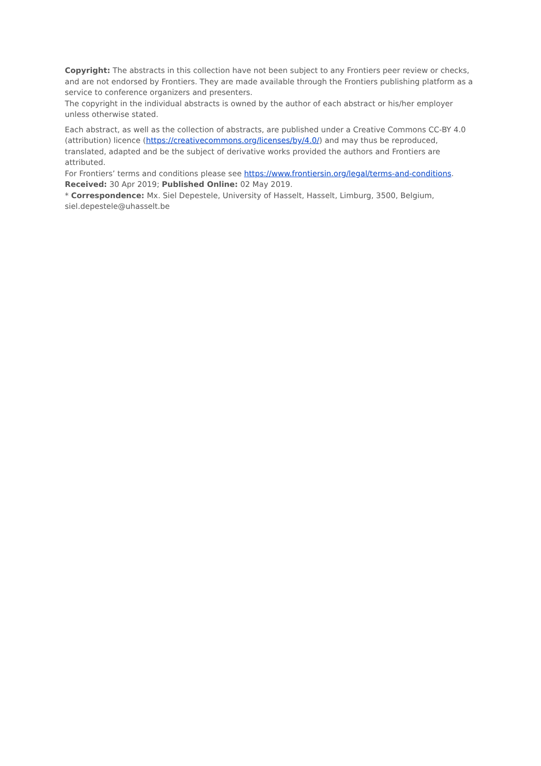Copyright: The abstracts in this collection have not been subject to any Frontiers peer review or checks, and are not endorsed by Frontiers. They are made available through the Frontiers publishing platform as a service to conference organizers and presenters.
The copyright in the individual abstracts is owned by the author of each abstract or his/her employer unless otherwise stated.
Each abstract, as well as the collection of abstracts, are published under a Creative Commons CC-BY 4.0 (attribution) licence (https://creativecommons.org/licenses/by/4.0/) and may thus be reproduced, translated, adapted and be the subject of derivative works provided the authors and Frontiers are attributed.
For Frontiers’ terms and conditions please see https://www.frontiersin.org/legal/terms-and-conditions.
Received: 30 Apr 2019; Published Online: 02 May 2019.
* Correspondence: Mx. Siel Depestele, University of Hasselt, Hasselt, Limburg, 3500, Belgium, siel.depestele@uhasselt.be